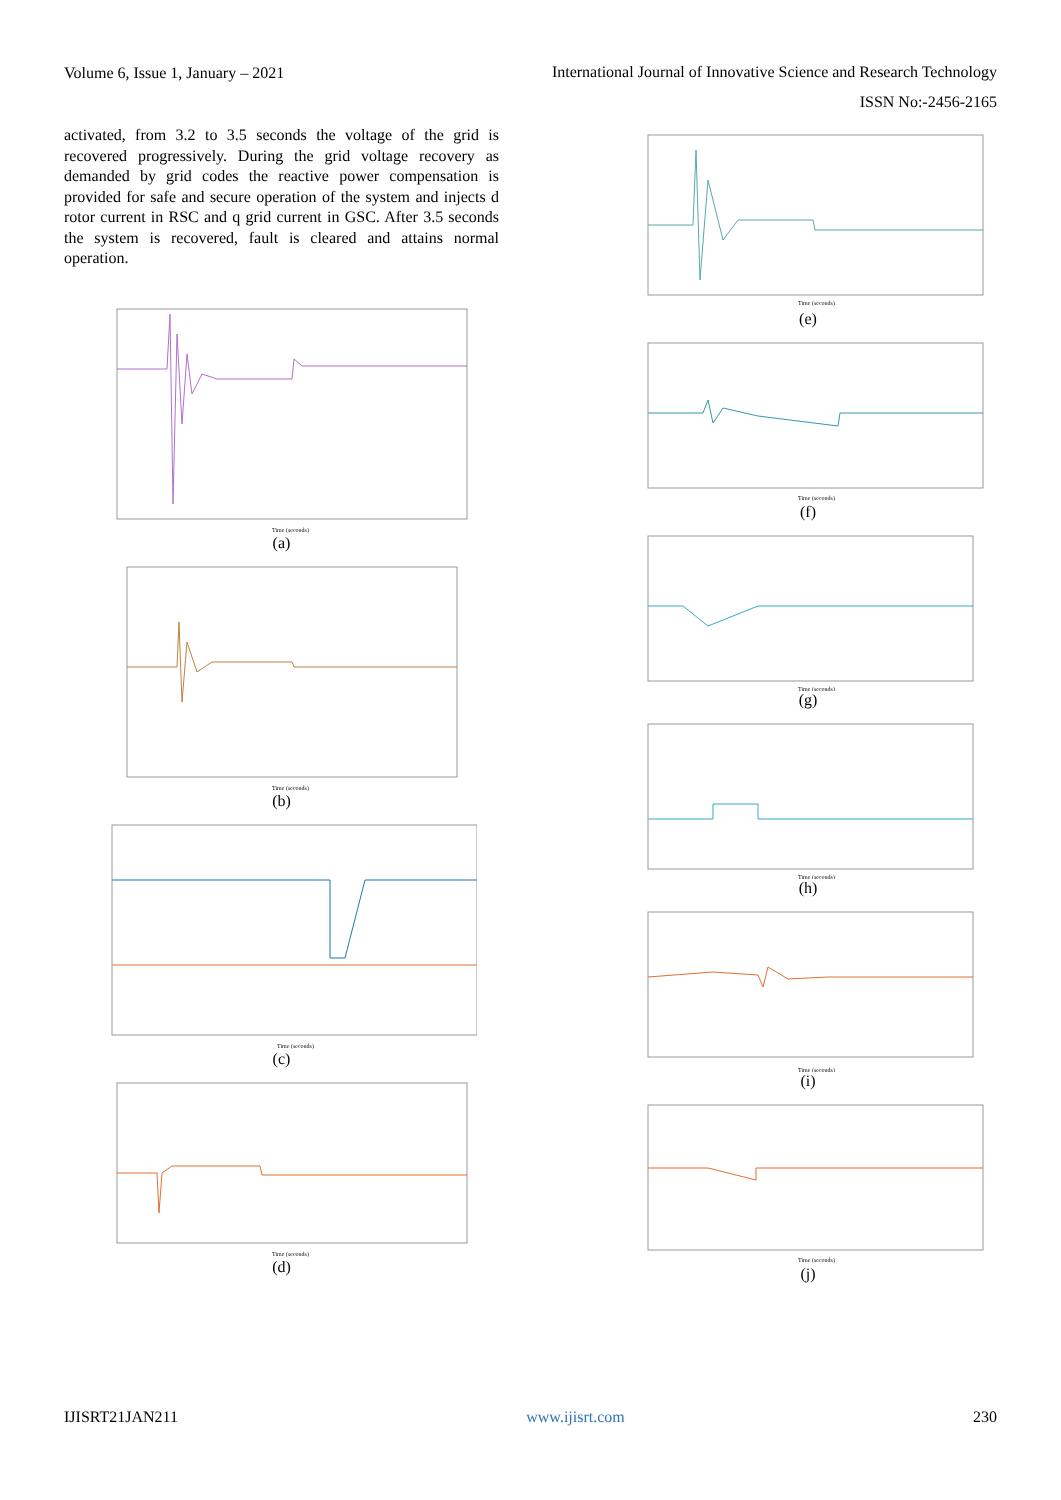Volume 6, Issue 1, January – 2021 International Journal of Innovative Science and Research Technology
ISSN No:-2456-2165
activated, from 3.2 to 3.5 seconds the voltage of the grid is recovered progressively. During the grid voltage recovery as demanded by grid codes the reactive power compensation is provided for safe and secure operation of the system and injects d rotor current in RSC and q grid current in GSC. After 3.5 seconds the system is recovered, fault is cleared and attains normal operation.
Time (seconds)
(a)
Time (seconds)
(b)
Time (seconds)
(c)
Time (seconds)
(d)
Time (seconds)
(e)
Time (seconds)
(f)
Time (seconds)
(g)
Time (seconds)
(h)
Time (seconds)
(i)
Time (seconds)
(j)
IJISRT21JAN211 www.ijisrt.com 230